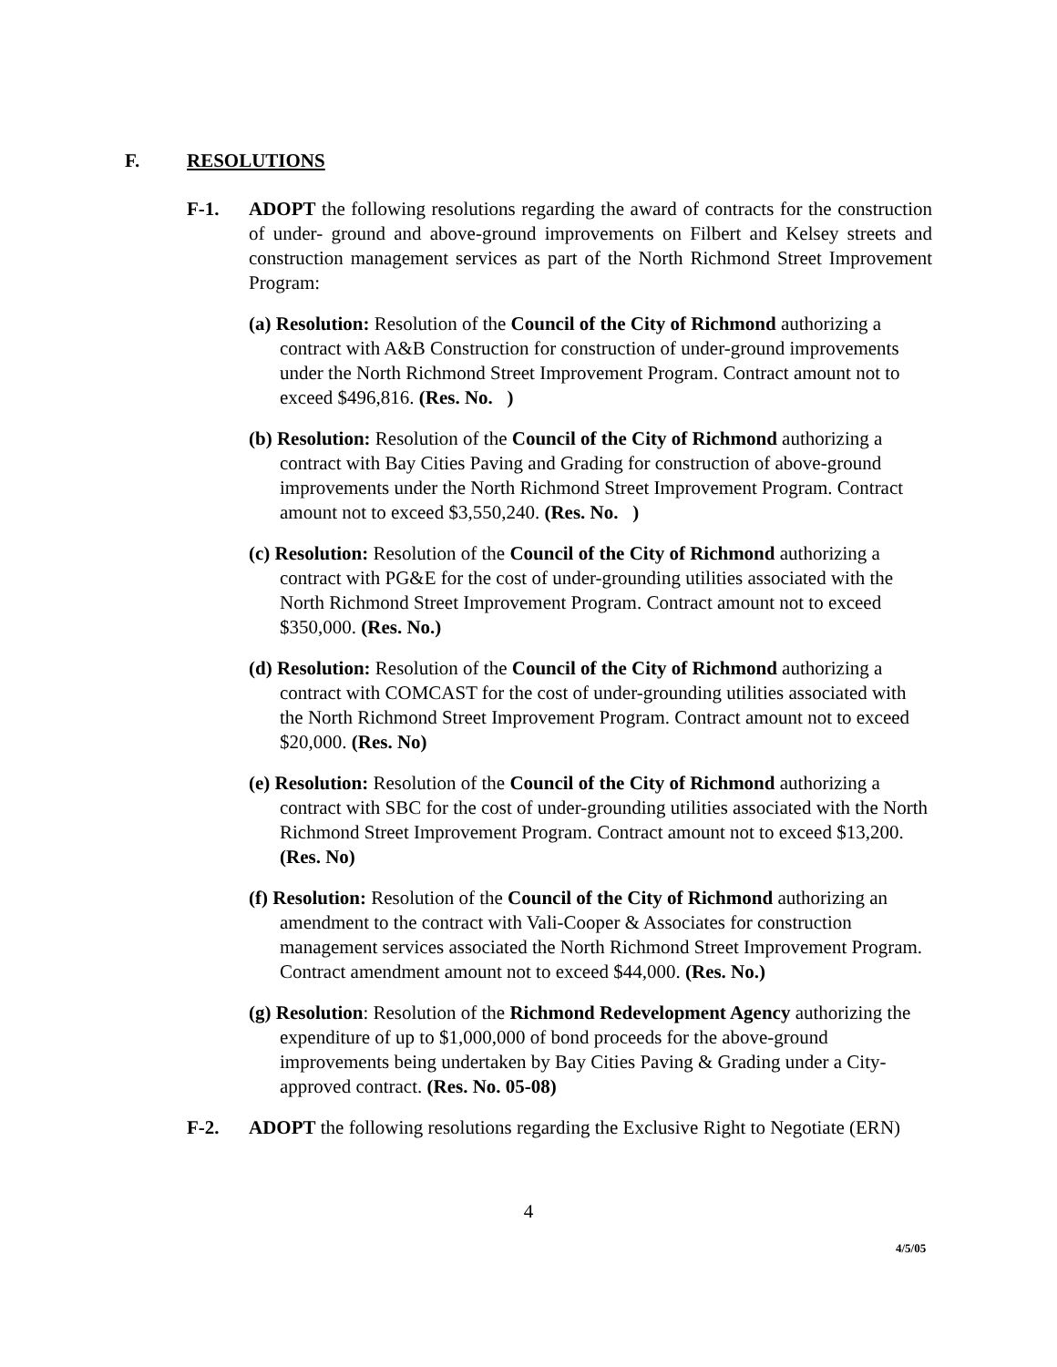F. RESOLUTIONS
F-1. ADOPT the following resolutions regarding the award of contracts for the construction of under- ground and above-ground improvements on Filbert and Kelsey streets and construction management services as part of the North Richmond Street Improvement Program:
(a) Resolution: Resolution of the Council of the City of Richmond authorizing a contract with A&B Construction for construction of under-ground improvements under the North Richmond Street Improvement Program. Contract amount not to exceed $496,816. (Res. No. )
(b) Resolution: Resolution of the Council of the City of Richmond authorizing a contract with Bay Cities Paving and Grading for construction of above-ground improvements under the North Richmond Street Improvement Program. Contract amount not to exceed $3,550,240. (Res. No. )
(c) Resolution: Resolution of the Council of the City of Richmond authorizing a contract with PG&E for the cost of under-grounding utilities associated with the North Richmond Street Improvement Program. Contract amount not to exceed $350,000. (Res. No.)
(d) Resolution: Resolution of the Council of the City of Richmond authorizing a contract with COMCAST for the cost of under-grounding utilities associated with the North Richmond Street Improvement Program. Contract amount not to exceed $20,000. (Res. No)
(e) Resolution: Resolution of the Council of the City of Richmond authorizing a contract with SBC for the cost of under-grounding utilities associated with the North Richmond Street Improvement Program. Contract amount not to exceed $13,200. (Res. No)
(f) Resolution: Resolution of the Council of the City of Richmond authorizing an amendment to the contract with Vali-Cooper & Associates for construction management services associated the North Richmond Street Improvement Program. Contract amendment amount not to exceed $44,000. (Res. No.)
(g) Resolution: Resolution of the Richmond Redevelopment Agency authorizing the expenditure of up to $1,000,000 of bond proceeds for the above-ground improvements being undertaken by Bay Cities Paving & Grading under a City-approved contract. (Res. No. 05-08)
F-2. ADOPT the following resolutions regarding the Exclusive Right to Negotiate (ERN)
4
4/5/05